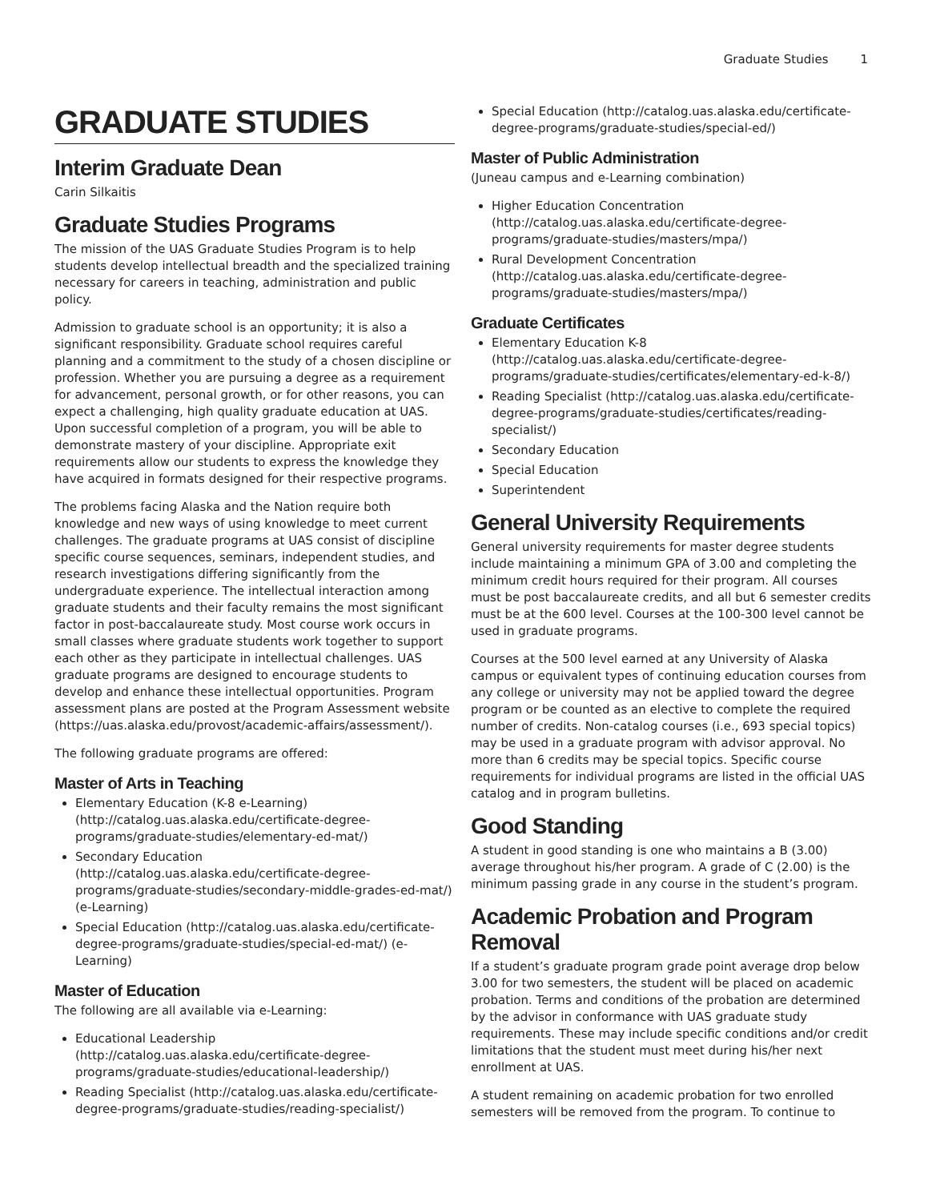Graduate Studies 1
GRADUATE STUDIES
Interim Graduate Dean
Carin Silkaitis
Graduate Studies Programs
The mission of the UAS Graduate Studies Program is to help students develop intellectual breadth and the specialized training necessary for careers in teaching, administration and public policy.
Admission to graduate school is an opportunity; it is also a significant responsibility. Graduate school requires careful planning and a commitment to the study of a chosen discipline or profession. Whether you are pursuing a degree as a requirement for advancement, personal growth, or for other reasons, you can expect a challenging, high quality graduate education at UAS. Upon successful completion of a program, you will be able to demonstrate mastery of your discipline. Appropriate exit requirements allow our students to express the knowledge they have acquired in formats designed for their respective programs.
The problems facing Alaska and the Nation require both knowledge and new ways of using knowledge to meet current challenges. The graduate programs at UAS consist of discipline specific course sequences, seminars, independent studies, and research investigations differing significantly from the undergraduate experience. The intellectual interaction among graduate students and their faculty remains the most significant factor in post-baccalaureate study. Most course work occurs in small classes where graduate students work together to support each other as they participate in intellectual challenges. UAS graduate programs are designed to encourage students to develop and enhance these intellectual opportunities. Program assessment plans are posted at the Program Assessment website (https://uas.alaska.edu/provost/academic-affairs/assessment/).
The following graduate programs are offered:
Master of Arts in Teaching
Elementary Education (K-8 e-Learning) (http://catalog.uas.alaska.edu/certificate-degree-programs/graduate-studies/elementary-ed-mat/)
Secondary Education (http://catalog.uas.alaska.edu/certificate-degree-programs/graduate-studies/secondary-middle-grades-ed-mat/) (e-Learning)
Special Education (http://catalog.uas.alaska.edu/certificate-degree-programs/graduate-studies/special-ed-mat/) (e-Learning)
Master of Education
The following are all available via e-Learning:
Educational Leadership (http://catalog.uas.alaska.edu/certificate-degree-programs/graduate-studies/educational-leadership/)
Reading Specialist (http://catalog.uas.alaska.edu/certificate-degree-programs/graduate-studies/reading-specialist/)
Special Education (http://catalog.uas.alaska.edu/certificate-degree-programs/graduate-studies/special-ed/)
Master of Public Administration
(Juneau campus and e-Learning combination)
Higher Education Concentration (http://catalog.uas.alaska.edu/certificate-degree-programs/graduate-studies/masters/mpa/)
Rural Development Concentration (http://catalog.uas.alaska.edu/certificate-degree-programs/graduate-studies/masters/mpa/)
Graduate Certificates
Elementary Education K-8 (http://catalog.uas.alaska.edu/certificate-degree-programs/graduate-studies/certificates/elementary-ed-k-8/)
Reading Specialist (http://catalog.uas.alaska.edu/certificate-degree-programs/graduate-studies/certificates/reading-specialist/)
Secondary Education
Special Education
Superintendent
General University Requirements
General university requirements for master degree students include maintaining a minimum GPA of 3.00 and completing the minimum credit hours required for their program. All courses must be post baccalaureate credits, and all but 6 semester credits must be at the 600 level. Courses at the 100-300 level cannot be used in graduate programs.
Courses at the 500 level earned at any University of Alaska campus or equivalent types of continuing education courses from any college or university may not be applied toward the degree program or be counted as an elective to complete the required number of credits. Non-catalog courses (i.e., 693 special topics) may be used in a graduate program with advisor approval. No more than 6 credits may be special topics. Specific course requirements for individual programs are listed in the official UAS catalog and in program bulletins.
Good Standing
A student in good standing is one who maintains a B (3.00) average throughout his/her program. A grade of C (2.00) is the minimum passing grade in any course in the student’s program.
Academic Probation and Program Removal
If a student’s graduate program grade point average drop below 3.00 for two semesters, the student will be placed on academic probation. Terms and conditions of the probation are determined by the advisor in conformance with UAS graduate study requirements. These may include specific conditions and/or credit limitations that the student must meet during his/her next enrollment at UAS.
A student remaining on academic probation for two enrolled semesters will be removed from the program. To continue to